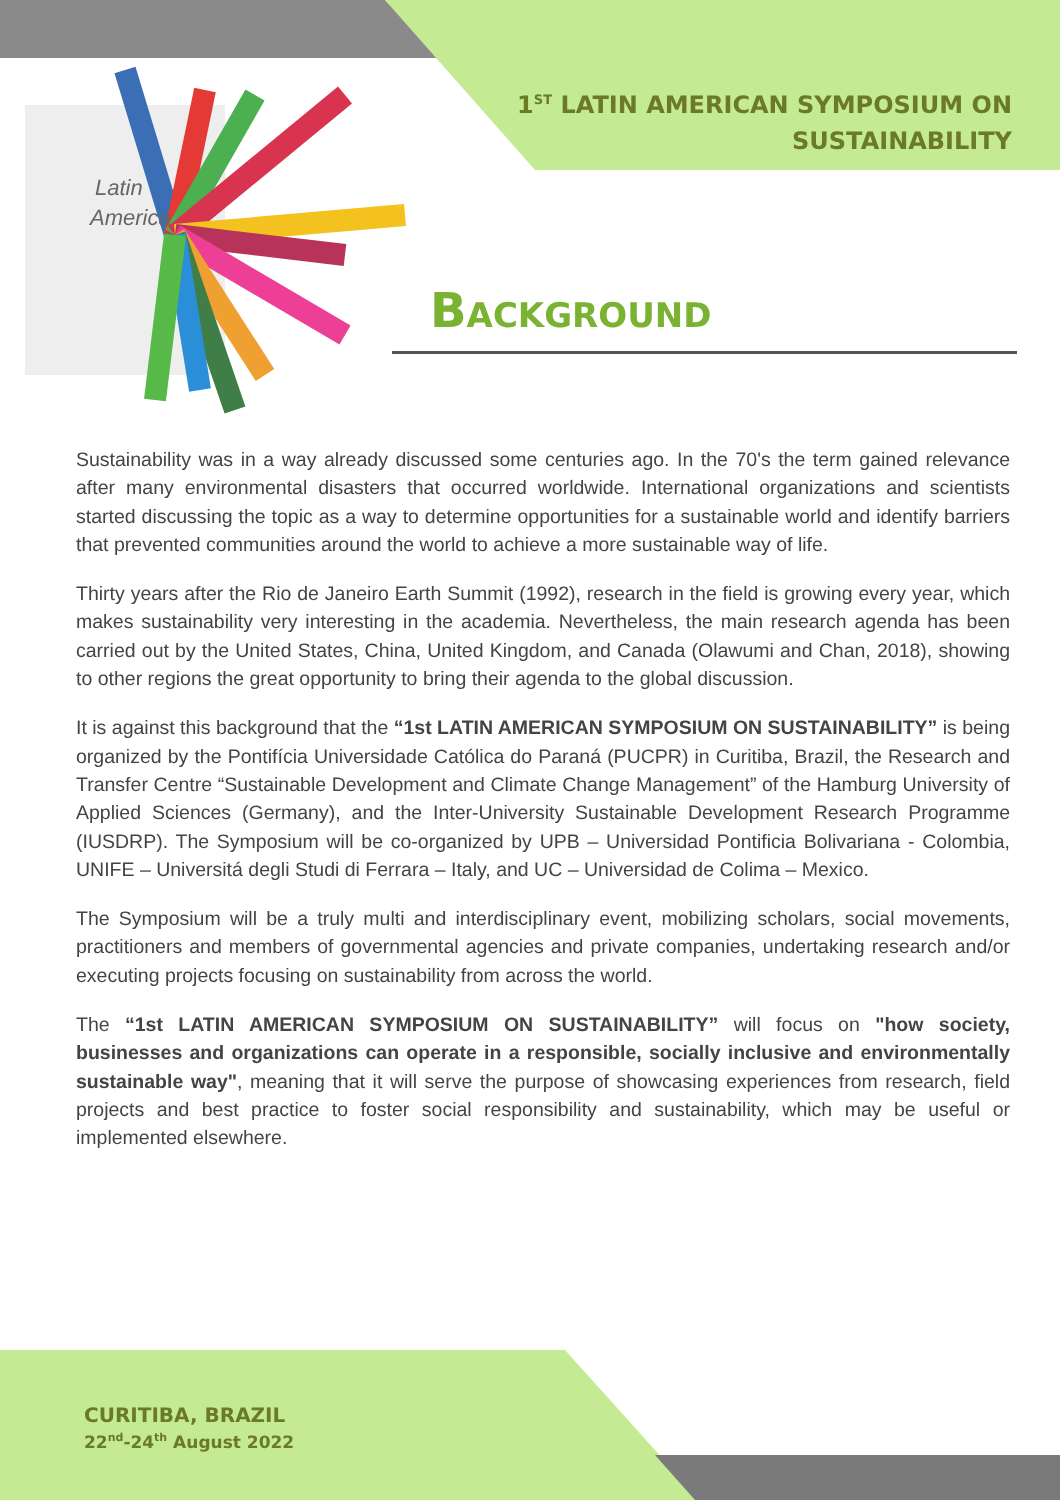1<sup>ST</sup> LATIN AMERICAN SYMPOSIUM ON
SUSTAINABILITY
Latin
America
BACKGROUND
Sustainability was in a way already discussed some centuries ago. In the 70's the term gained relevance after many environmental disasters that occurred worldwide. International organizations and scientists started discussing the topic as a way to determine opportunities for a sustainable world and identify barriers that prevented communities around the world to achieve a more sustainable way of life.
Thirty years after the Rio de Janeiro Earth Summit (1992), research in the field is growing every year, which makes sustainability very interesting in the academia. Nevertheless, the main research agenda has been carried out by the United States, China, United Kingdom, and Canada (Olawumi and Chan, 2018), showing to other regions the great opportunity to bring their agenda to the global discussion.
It is against this background that the “1st LATIN AMERICAN SYMPOSIUM ON SUSTAINABILITY” is being organized by the Pontifícia Universidade Católica do Paraná (PUCPR) in Curitiba, Brazil, the Research and Transfer Centre “Sustainable Development and Climate Change Management” of the Hamburg University of Applied Sciences (Germany), and the Inter-University Sustainable Development Research Programme (IUSDRP). The Symposium will be co-organized by UPB – Universidad Pontificia Bolivariana - Colombia, UNIFE – Universitá degli Studi di Ferrara – Italy, and UC – Universidad de Colima – Mexico.
The Symposium will be a truly multi and interdisciplinary event, mobilizing scholars, social movements, practitioners and members of governmental agencies and private companies, undertaking research and/or executing projects focusing on sustainability from across the world.
The “1st LATIN AMERICAN SYMPOSIUM ON SUSTAINABILITY” will focus on "how society, businesses and organizations can operate in a responsible, socially inclusive and environmentally sustainable way", meaning that it will serve the purpose of showcasing experiences from research, field projects and best practice to foster social responsibility and sustainability, which may be useful or implemented elsewhere.
CURITIBA, BRAZIL
22<sup>nd</sup>-24<sup>th</sup> August 2022